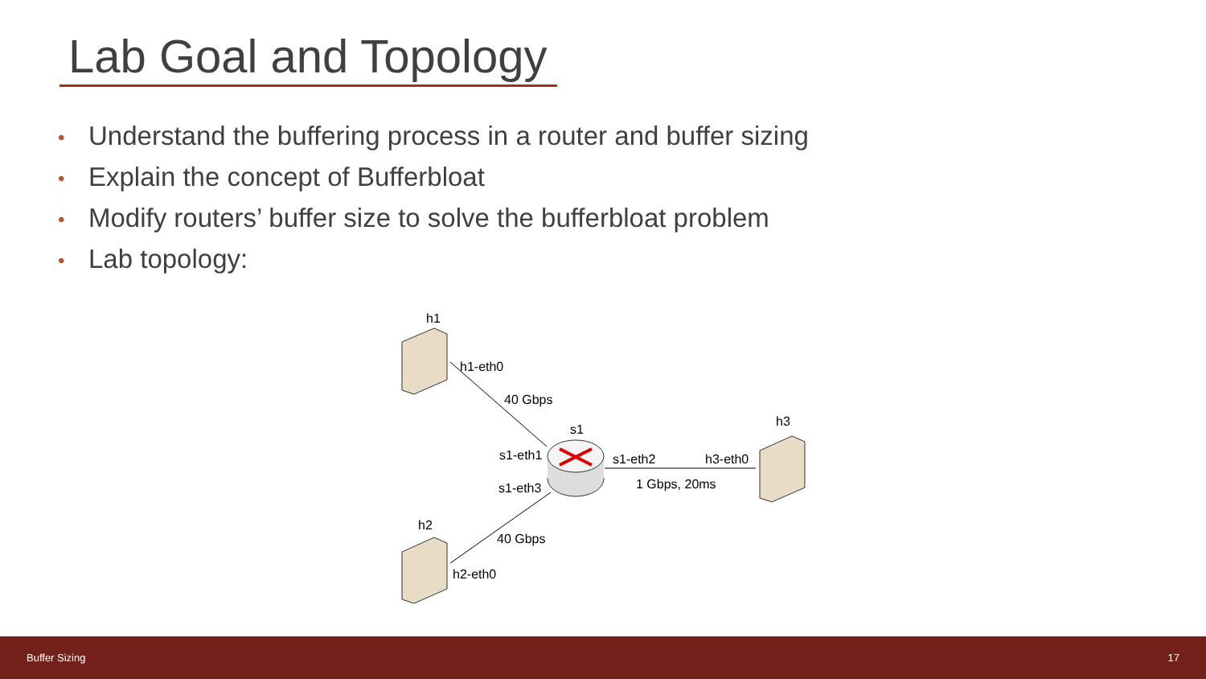Lab Goal and Topology
• Understand the buffering process in a router and buffer sizing
• Explain the concept of Bufferbloat
• Modify routers’ buffer size to solve the bufferbloat problem
• Lab topology:
h1
h1-eth0
40 Gbps
s1
h3
s1-eth1
s1-eth2
h3-eth0
s1-eth3
1 Gbps, 20ms
h2
40 Gbps
h2-eth0
Buffer Sizing 17